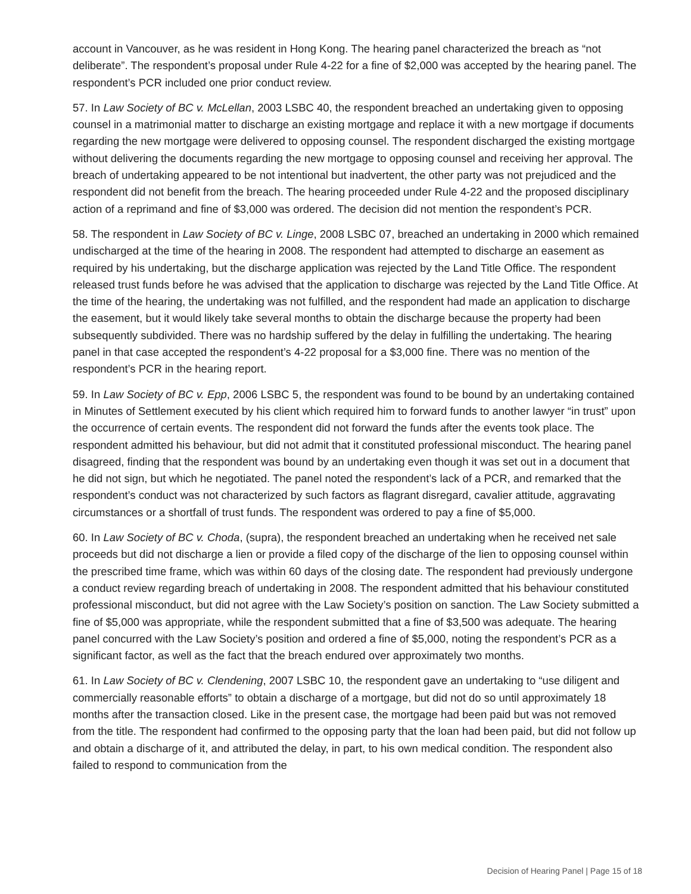account in Vancouver, as he was resident in Hong Kong. The hearing panel characterized the breach as “not deliberate”. The respondent’s proposal under Rule 4-22 for a fine of $2,000 was accepted by the hearing panel. The respondent’s PCR included one prior conduct review.
57. In Law Society of BC v. McLellan, 2003 LSBC 40, the respondent breached an undertaking given to opposing counsel in a matrimonial matter to discharge an existing mortgage and replace it with a new mortgage if documents regarding the new mortgage were delivered to opposing counsel. The respondent discharged the existing mortgage without delivering the documents regarding the new mortgage to opposing counsel and receiving her approval. The breach of undertaking appeared to be not intentional but inadvertent, the other party was not prejudiced and the respondent did not benefit from the breach. The hearing proceeded under Rule 4-22 and the proposed disciplinary action of a reprimand and fine of $3,000 was ordered. The decision did not mention the respondent’s PCR.
58. The respondent in Law Society of BC v. Linge, 2008 LSBC 07, breached an undertaking in 2000 which remained undischarged at the time of the hearing in 2008. The respondent had attempted to discharge an easement as required by his undertaking, but the discharge application was rejected by the Land Title Office. The respondent released trust funds before he was advised that the application to discharge was rejected by the Land Title Office. At the time of the hearing, the undertaking was not fulfilled, and the respondent had made an application to discharge the easement, but it would likely take several months to obtain the discharge because the property had been subsequently subdivided. There was no hardship suffered by the delay in fulfilling the undertaking. The hearing panel in that case accepted the respondent’s 4-22 proposal for a $3,000 fine. There was no mention of the respondent’s PCR in the hearing report.
59. In Law Society of BC v. Epp, 2006 LSBC 5, the respondent was found to be bound by an undertaking contained in Minutes of Settlement executed by his client which required him to forward funds to another lawyer “in trust” upon the occurrence of certain events. The respondent did not forward the funds after the events took place. The respondent admitted his behaviour, but did not admit that it constituted professional misconduct. The hearing panel disagreed, finding that the respondent was bound by an undertaking even though it was set out in a document that he did not sign, but which he negotiated. The panel noted the respondent’s lack of a PCR, and remarked that the respondent’s conduct was not characterized by such factors as flagrant disregard, cavalier attitude, aggravating circumstances or a shortfall of trust funds. The respondent was ordered to pay a fine of $5,000.
60. In Law Society of BC v. Choda, (supra), the respondent breached an undertaking when he received net sale proceeds but did not discharge a lien or provide a filed copy of the discharge of the lien to opposing counsel within the prescribed time frame, which was within 60 days of the closing date. The respondent had previously undergone a conduct review regarding breach of undertaking in 2008. The respondent admitted that his behaviour constituted professional misconduct, but did not agree with the Law Society’s position on sanction. The Law Society submitted a fine of $5,000 was appropriate, while the respondent submitted that a fine of $3,500 was adequate. The hearing panel concurred with the Law Society’s position and ordered a fine of $5,000, noting the respondent’s PCR as a significant factor, as well as the fact that the breach endured over approximately two months.
61. In Law Society of BC v. Clendening, 2007 LSBC 10, the respondent gave an undertaking to “use diligent and commercially reasonable efforts” to obtain a discharge of a mortgage, but did not do so until approximately 18 months after the transaction closed. Like in the present case, the mortgage had been paid but was not removed from the title. The respondent had confirmed to the opposing party that the loan had been paid, but did not follow up and obtain a discharge of it, and attributed the delay, in part, to his own medical condition. The respondent also failed to respond to communication from the
Decision of Hearing Panel | Page 15 of 18